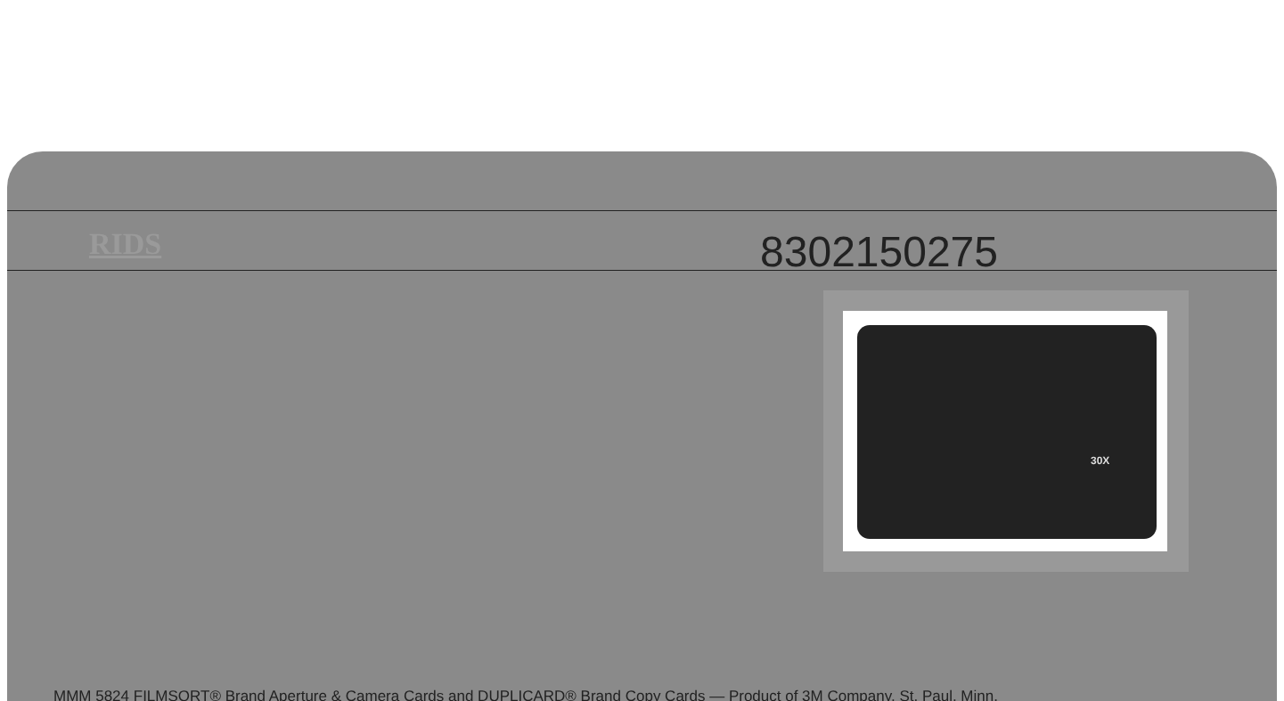RIDS
8302150275
30X
MMM 5824 FILMSORT® Brand Aperture & Camera Cards and DUPLICARD® Brand Copy Cards — Product of 3M Company, St. Paul, Minn.